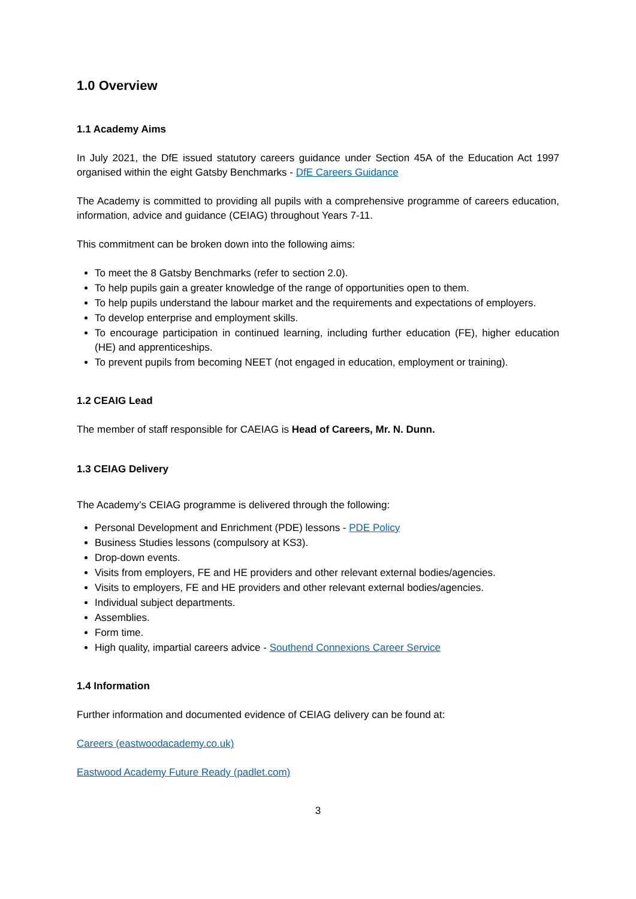1.0 Overview
1.1 Academy Aims
In July 2021, the DfE issued statutory careers guidance under Section 45A of the Education Act 1997 organised within the eight Gatsby Benchmarks - DfE Careers Guidance
The Academy is committed to providing all pupils with a comprehensive programme of careers education, information, advice and guidance (CEIAG) throughout Years 7-11.
This commitment can be broken down into the following aims:
To meet the 8 Gatsby Benchmarks (refer to section 2.0).
To help pupils gain a greater knowledge of the range of opportunities open to them.
To help pupils understand the labour market and the requirements and expectations of employers.
To develop enterprise and employment skills.
To encourage participation in continued learning, including further education (FE), higher education (HE) and apprenticeships.
To prevent pupils from becoming NEET (not engaged in education, employment or training).
1.2 CEAIG Lead
The member of staff responsible for CAEIAG is Head of Careers, Mr. N. Dunn.
1.3 CEIAG Delivery
The Academy’s CEIAG programme is delivered through the following:
Personal Development and Enrichment (PDE) lessons - PDE Policy
Business Studies lessons (compulsory at KS3).
Drop-down events.
Visits from employers, FE and HE providers and other relevant external bodies/agencies.
Visits to employers, FE and HE providers and other relevant external bodies/agencies.
Individual subject departments.
Assemblies.
Form time.
High quality, impartial careers advice - Southend Connexions Career Service
1.4 Information
Further information and documented evidence of CEIAG delivery can be found at:
Careers (eastwoodacademy.co.uk)
Eastwood Academy Future Ready (padlet.com)
3